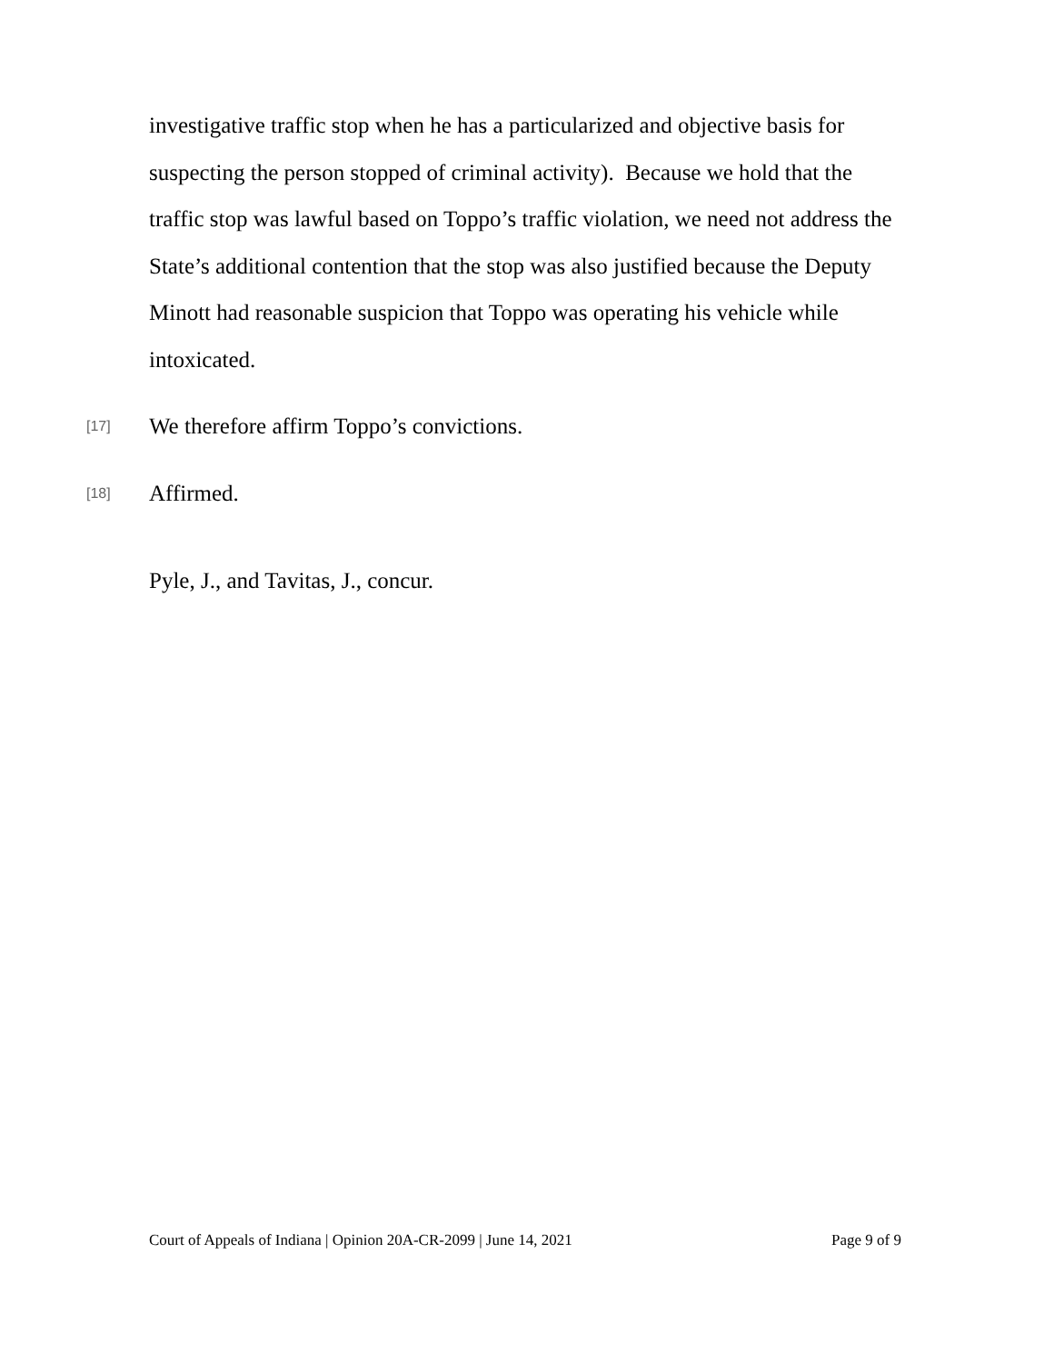investigative traffic stop when he has a particularized and objective basis for suspecting the person stopped of criminal activity). Because we hold that the traffic stop was lawful based on Toppo’s traffic violation, we need not address the State’s additional contention that the stop was also justified because the Deputy Minott had reasonable suspicion that Toppo was operating his vehicle while intoxicated.
[17]
We therefore affirm Toppo’s convictions.
[18]
Affirmed.
Pyle, J., and Tavitas, J., concur.
Court of Appeals of Indiana | Opinion 20A-CR-2099 | June 14, 2021 Page 9 of 9